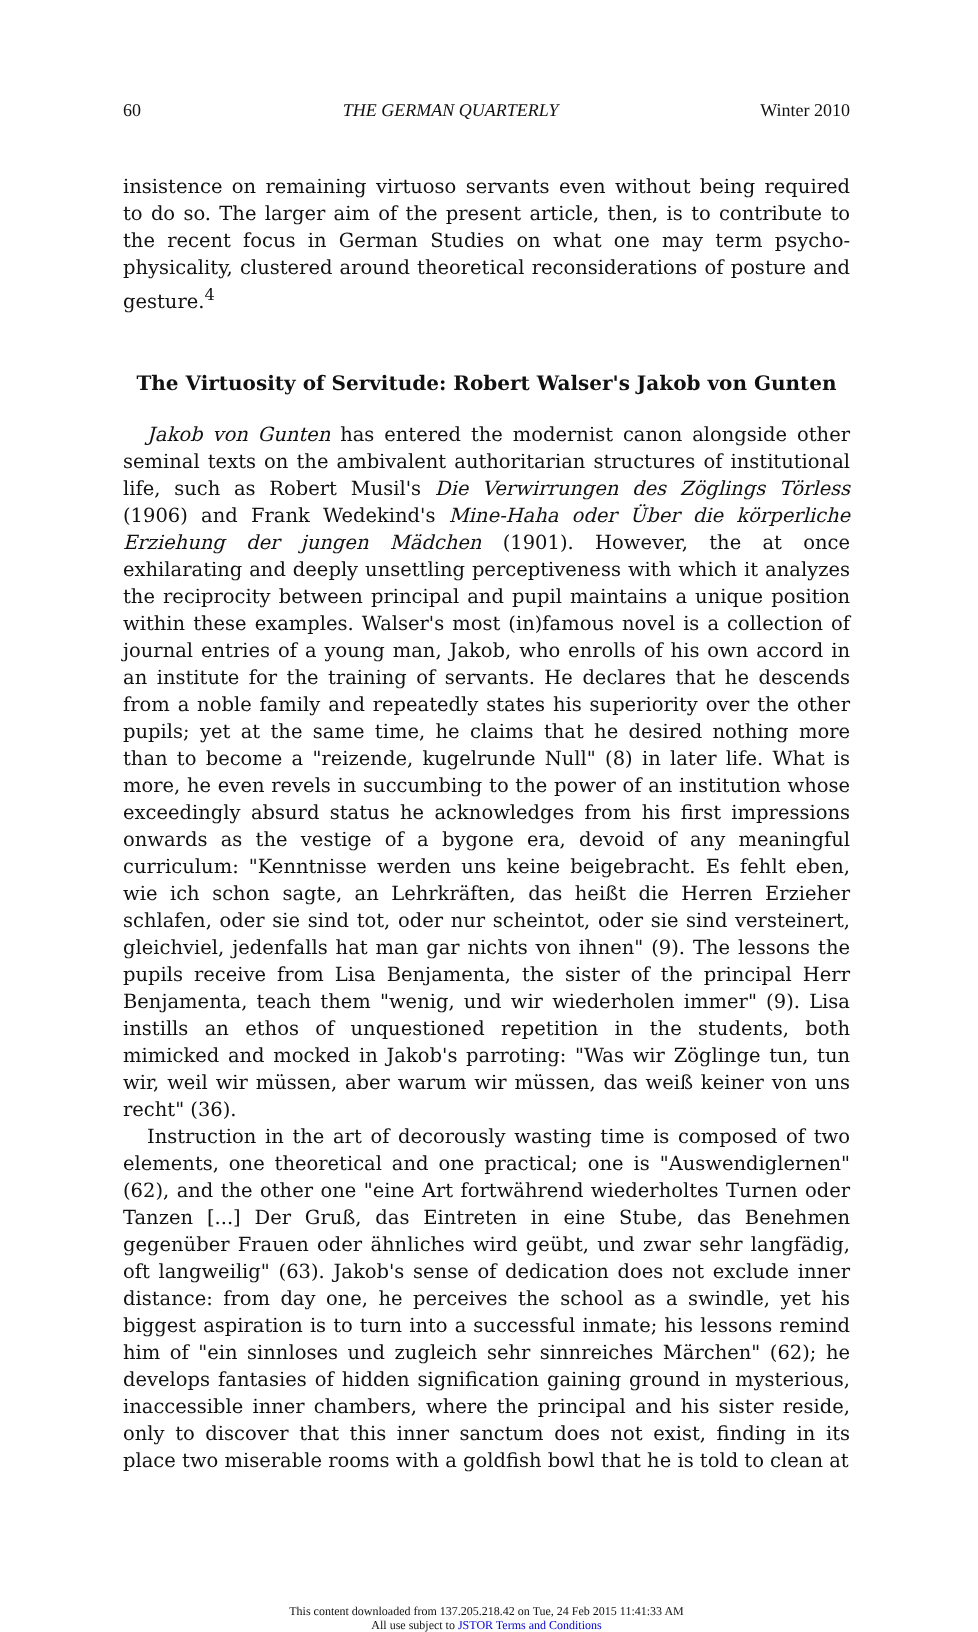60 THE GERMAN QUARTERLY Winter 2010
insistence on remaining virtuoso servants even without being required to do so. The larger aim of the present article, then, is to contribute to the recent focus in German Studies on what one may term psycho-physicality, clustered around theoretical reconsiderations of posture and gesture.<sup>4</sup>
The Virtuosity of Servitude: Robert Walser's Jakob von Gunten
Jakob von Gunten has entered the modernist canon alongside other seminal texts on the ambivalent authoritarian structures of institutional life, such as Robert Musil's Die Verwirrungen des Zöglings Törless (1906) and Frank Wedekind's Mine-Haha oder Über die körperliche Erziehung der jungen Mädchen (1901). However, the at once exhilarating and deeply unsettling perceptiveness with which it analyzes the reciprocity between principal and pupil maintains a unique position within these examples. Walser's most (in)famous novel is a collection of journal entries of a young man, Jakob, who enrolls of his own accord in an institute for the training of servants. He declares that he descends from a noble family and repeatedly states his superiority over the other pupils; yet at the same time, he claims that he desired nothing more than to become a "reizende, kugelrunde Null" (8) in later life. What is more, he even revels in succumbing to the power of an institution whose exceedingly absurd status he acknowledges from his first impressions onwards as the vestige of a bygone era, devoid of any meaningful curriculum: "Kenntnisse werden uns keine beigebracht. Es fehlt eben, wie ich schon sagte, an Lehrkräften, das heißt die Herren Erzieher schlafen, oder sie sind tot, oder nur scheintot, oder sie sind versteinert, gleichviel, jedenfalls hat man gar nichts von ihnen" (9). The lessons the pupils receive from Lisa Benjamenta, the sister of the principal Herr Benjamenta, teach them "wenig, und wir wiederholen immer" (9). Lisa instills an ethos of unquestioned repetition in the students, both mimicked and mocked in Jakob's parroting: "Was wir Zöglinge tun, tun wir, weil wir müssen, aber warum wir müssen, das weiß keiner von uns recht" (36).
Instruction in the art of decorously wasting time is composed of two elements, one theoretical and one practical; one is "Auswendiglernen" (62), and the other one "eine Art fortwährend wiederholtes Turnen oder Tanzen [...] Der Gruß, das Eintreten in eine Stube, das Benehmen gegenüber Frauen oder ähnliches wird geübt, und zwar sehr langfädig, oft langweilig" (63). Jakob's sense of dedication does not exclude inner distance: from day one, he perceives the school as a swindle, yet his biggest aspiration is to turn into a successful inmate; his lessons remind him of "ein sinnloses und zugleich sehr sinnreiches Märchen" (62); he develops fantasies of hidden signification gaining ground in mysterious, inaccessible inner chambers, where the principal and his sister reside, only to discover that this inner sanctum does not exist, finding in its place two miserable rooms with a goldfish bowl that he is told to clean at
This content downloaded from 137.205.218.42 on Tue, 24 Feb 2015 11:41:33 AM
All use subject to JSTOR Terms and Conditions